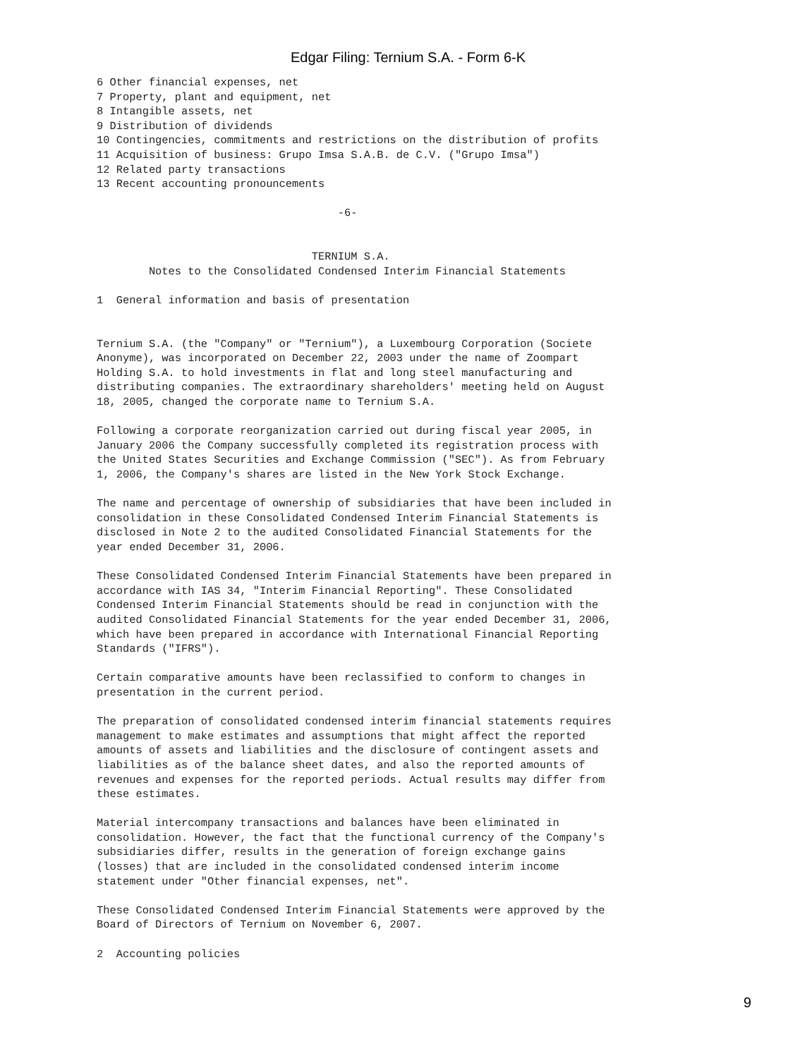Edgar Filing: Ternium S.A. - Form 6-K
6 Other financial expenses, net
7 Property, plant and equipment, net
8 Intangible assets, net
9 Distribution of dividends
10 Contingencies, commitments and restrictions on the distribution of profits
11 Acquisition of business: Grupo Imsa S.A.B. de C.V. ("Grupo Imsa")
12 Related party transactions
13 Recent accounting pronouncements

                                     -6-


                                 TERNIUM S.A.
        Notes to the Consolidated Condensed Interim Financial Statements

1  General information and basis of presentation


Ternium S.A. (the "Company" or "Ternium"), a Luxembourg Corporation (Societe
Anonyme), was incorporated on December 22, 2003 under the name of Zoompart
Holding S.A. to hold investments in flat and long steel manufacturing and
distributing companies. The extraordinary shareholders' meeting held on August
18, 2005, changed the corporate name to Ternium S.A.

Following a corporate reorganization carried out during fiscal year 2005, in
January 2006 the Company successfully completed its registration process with
the United States Securities and Exchange Commission ("SEC"). As from February
1, 2006, the Company's shares are listed in the New York Stock Exchange.

The name and percentage of ownership of subsidiaries that have been included in
consolidation in these Consolidated Condensed Interim Financial Statements is
disclosed in Note 2 to the audited Consolidated Financial Statements for the
year ended December 31, 2006.

These Consolidated Condensed Interim Financial Statements have been prepared in
accordance with IAS 34, "Interim Financial Reporting". These Consolidated
Condensed Interim Financial Statements should be read in conjunction with the
audited Consolidated Financial Statements for the year ended December 31, 2006,
which have been prepared in accordance with International Financial Reporting
Standards ("IFRS").

Certain comparative amounts have been reclassified to conform to changes in
presentation in the current period.

The preparation of consolidated condensed interim financial statements requires
management to make estimates and assumptions that might affect the reported
amounts of assets and liabilities and the disclosure of contingent assets and
liabilities as of the balance sheet dates, and also the reported amounts of
revenues and expenses for the reported periods. Actual results may differ from
these estimates.

Material intercompany transactions and balances have been eliminated in
consolidation. However, the fact that the functional currency of the Company's
subsidiaries differ, results in the generation of foreign exchange gains
(losses) that are included in the consolidated condensed interim income
statement under "Other financial expenses, net".

These Consolidated Condensed Interim Financial Statements were approved by the
Board of Directors of Ternium on November 6, 2007.

2  Accounting policies
9